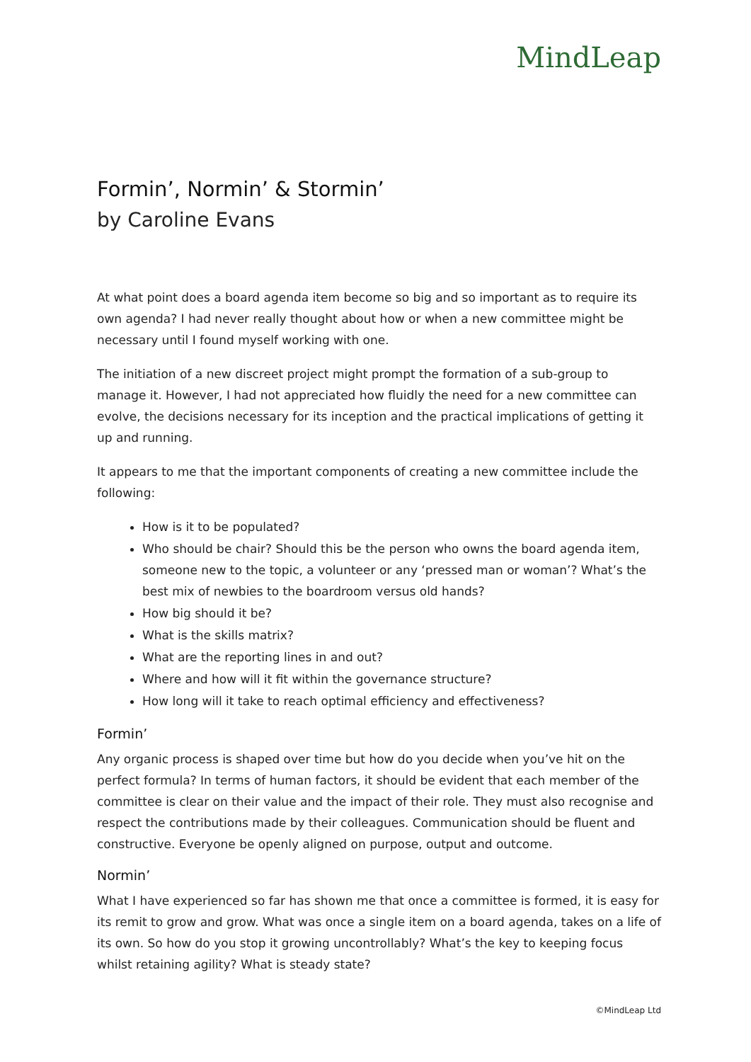MindLeap
Formin’, Normin’ & Stormin’
by Caroline Evans
At what point does a board agenda item become so big and so important as to require its own agenda? I had never really thought about how or when a new committee might be necessary until I found myself working with one.
The initiation of a new discreet project might prompt the formation of a sub-group to manage it. However, I had not appreciated how fluidly the need for a new committee can evolve, the decisions necessary for its inception and the practical implications of getting it up and running.
It appears to me that the important components of creating a new committee include the following:
How is it to be populated?
Who should be chair? Should this be the person who owns the board agenda item, someone new to the topic, a volunteer or any ‘pressed man or woman’? What’s the best mix of newbies to the boardroom versus old hands?
How big should it be?
What is the skills matrix?
What are the reporting lines in and out?
Where and how will it fit within the governance structure?
How long will it take to reach optimal efficiency and effectiveness?
Formin’
Any organic process is shaped over time but how do you decide when you’ve hit on the perfect formula? In terms of human factors, it should be evident that each member of the committee is clear on their value and the impact of their role. They must also recognise and respect the contributions made by their colleagues. Communication should be fluent and constructive. Everyone be openly aligned on purpose, output and outcome.
Normin’
What I have experienced so far has shown me that once a committee is formed, it is easy for its remit to grow and grow. What was once a single item on a board agenda, takes on a life of its own. So how do you stop it growing uncontrollably? What’s the key to keeping focus whilst retaining agility? What is steady state?
©MindLeap Ltd